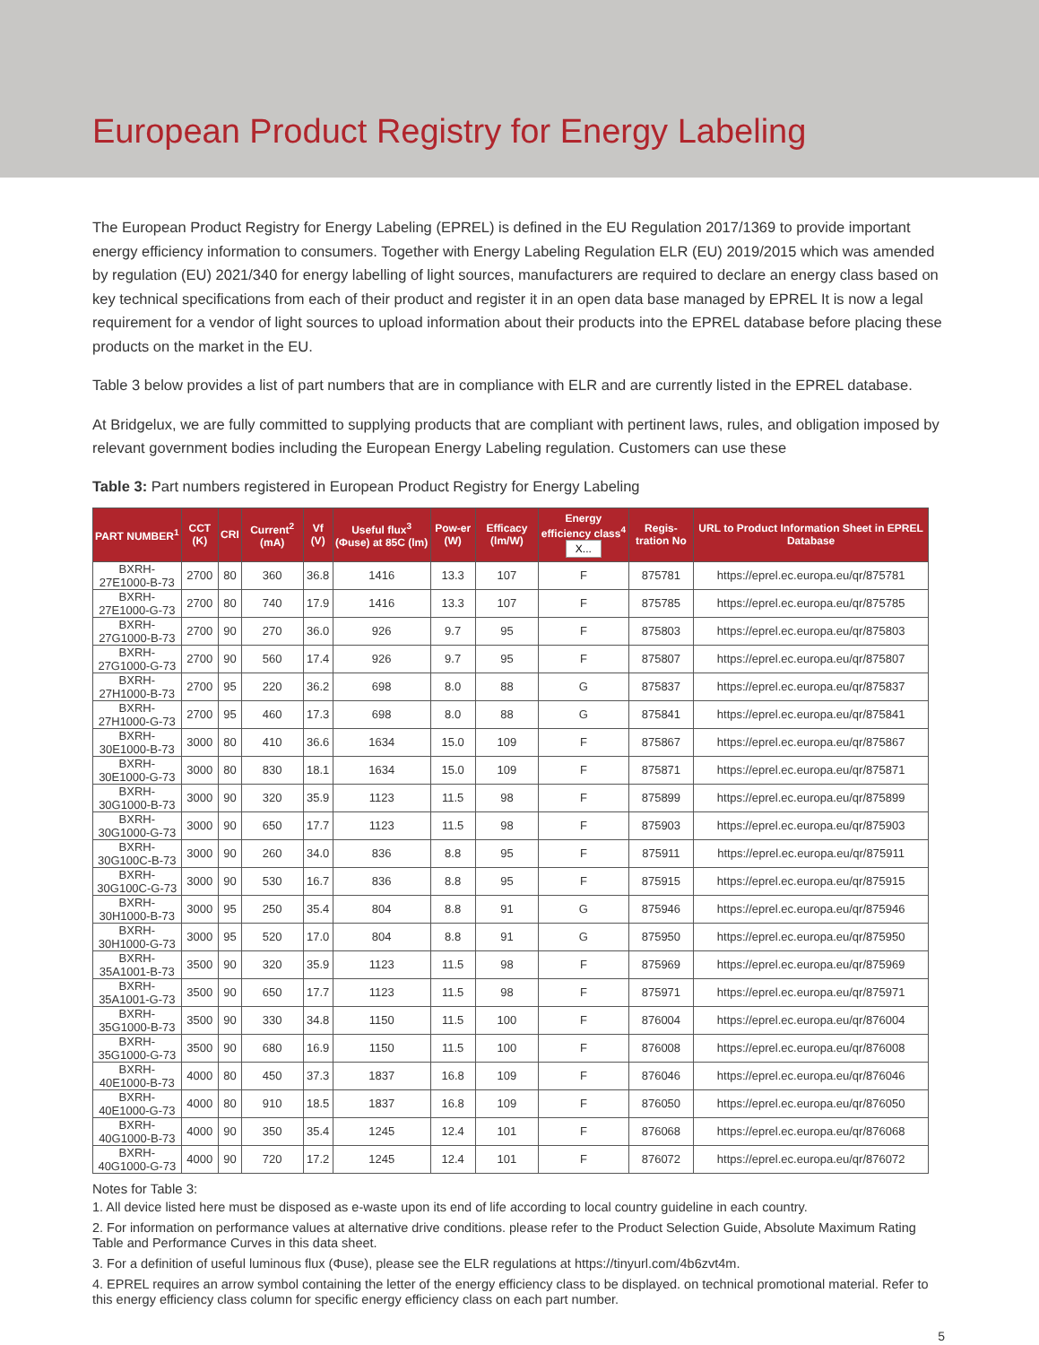European Product Registry for Energy Labeling
The European Product Registry for Energy Labeling (EPREL) is defined in the EU Regulation 2017/1369 to provide important energy efficiency information to consumers. Together with Energy Labeling Regulation ELR (EU) 2019/2015 which was amended by regulation (EU) 2021/340 for energy labelling of light sources, manufacturers are required to declare an energy class based on key technical specifications from each of their product and register it in an open data base managed by EPREL It is now a legal requirement for a vendor of light sources to upload information about their products into the EPREL database before placing these products on the market in the EU.
Table 3 below provides a list of part numbers that are in compliance with ELR and are currently listed in the EPREL database.
At Bridgelux, we are fully committed to supplying products that are compliant with pertinent laws, rules, and obligation imposed by relevant government bodies including the European Energy Labeling regulation. Customers can use these
Table 3: Part numbers registered in European Product Registry for Energy Labeling
| PART NUMBER<sup>1</sup> | CCT (K) | CRI | Current<sup>2</sup> (mA) | Vf (V) | Useful flux<sup>3</sup> (Φuse) at 85C (lm) | Pow-er (W) | Efficacy (lm/W) | Energy efficiency class<sup>4</sup> X... | Regis-tration No | URL to Product Information Sheet in EPREL Database |
| --- | --- | --- | --- | --- | --- | --- | --- | --- | --- | --- |
| BXRH-27E1000-B-73 | 2700 | 80 | 360 | 36.8 | 1416 | 13.3 | 107 | F | 875781 | https://eprel.ec.europa.eu/qr/875781 |
| BXRH-27E1000-G-73 | 2700 | 80 | 740 | 17.9 | 1416 | 13.3 | 107 | F | 875785 | https://eprel.ec.europa.eu/qr/875785 |
| BXRH-27G1000-B-73 | 2700 | 90 | 270 | 36.0 | 926 | 9.7 | 95 | F | 875803 | https://eprel.ec.europa.eu/qr/875803 |
| BXRH-27G1000-G-73 | 2700 | 90 | 560 | 17.4 | 926 | 9.7 | 95 | F | 875807 | https://eprel.ec.europa.eu/qr/875807 |
| BXRH-27H1000-B-73 | 2700 | 95 | 220 | 36.2 | 698 | 8.0 | 88 | G | 875837 | https://eprel.ec.europa.eu/qr/875837 |
| BXRH-27H1000-G-73 | 2700 | 95 | 460 | 17.3 | 698 | 8.0 | 88 | G | 875841 | https://eprel.ec.europa.eu/qr/875841 |
| BXRH-30E1000-B-73 | 3000 | 80 | 410 | 36.6 | 1634 | 15.0 | 109 | F | 875867 | https://eprel.ec.europa.eu/qr/875867 |
| BXRH-30E1000-G-73 | 3000 | 80 | 830 | 18.1 | 1634 | 15.0 | 109 | F | 875871 | https://eprel.ec.europa.eu/qr/875871 |
| BXRH-30G1000-B-73 | 3000 | 90 | 320 | 35.9 | 1123 | 11.5 | 98 | F | 875899 | https://eprel.ec.europa.eu/qr/875899 |
| BXRH-30G1000-G-73 | 3000 | 90 | 650 | 17.7 | 1123 | 11.5 | 98 | F | 875903 | https://eprel.ec.europa.eu/qr/875903 |
| BXRH-30G100C-B-73 | 3000 | 90 | 260 | 34.0 | 836 | 8.8 | 95 | F | 875911 | https://eprel.ec.europa.eu/qr/875911 |
| BXRH-30G100C-G-73 | 3000 | 90 | 530 | 16.7 | 836 | 8.8 | 95 | F | 875915 | https://eprel.ec.europa.eu/qr/875915 |
| BXRH-30H1000-B-73 | 3000 | 95 | 250 | 35.4 | 804 | 8.8 | 91 | G | 875946 | https://eprel.ec.europa.eu/qr/875946 |
| BXRH-30H1000-G-73 | 3000 | 95 | 520 | 17.0 | 804 | 8.8 | 91 | G | 875950 | https://eprel.ec.europa.eu/qr/875950 |
| BXRH-35A1001-B-73 | 3500 | 90 | 320 | 35.9 | 1123 | 11.5 | 98 | F | 875969 | https://eprel.ec.europa.eu/qr/875969 |
| BXRH-35A1001-G-73 | 3500 | 90 | 650 | 17.7 | 1123 | 11.5 | 98 | F | 875971 | https://eprel.ec.europa.eu/qr/875971 |
| BXRH-35G1000-B-73 | 3500 | 90 | 330 | 34.8 | 1150 | 11.5 | 100 | F | 876004 | https://eprel.ec.europa.eu/qr/876004 |
| BXRH-35G1000-G-73 | 3500 | 90 | 680 | 16.9 | 1150 | 11.5 | 100 | F | 876008 | https://eprel.ec.europa.eu/qr/876008 |
| BXRH-40E1000-B-73 | 4000 | 80 | 450 | 37.3 | 1837 | 16.8 | 109 | F | 876046 | https://eprel.ec.europa.eu/qr/876046 |
| BXRH-40E1000-G-73 | 4000 | 80 | 910 | 18.5 | 1837 | 16.8 | 109 | F | 876050 | https://eprel.ec.europa.eu/qr/876050 |
| BXRH-40G1000-B-73 | 4000 | 90 | 350 | 35.4 | 1245 | 12.4 | 101 | F | 876068 | https://eprel.ec.europa.eu/qr/876068 |
| BXRH-40G1000-G-73 | 4000 | 90 | 720 | 17.2 | 1245 | 12.4 | 101 | F | 876072 | https://eprel.ec.europa.eu/qr/876072 |
Notes for Table 3:
1. All device listed here must be disposed as e-waste upon its end of life according to local country guideline in each country.
2. For information on performance values at alternative drive conditions. please refer to the Product Selection Guide, Absolute Maximum Rating Table and Performance Curves in this data sheet.
3. For a definition of useful luminous flux (Φuse), please see the ELR regulations at https://tinyurl.com/4b6zvt4m.
4. EPREL requires an arrow symbol containing the letter of the energy efficiency class to be displayed. on technical promotional material. Refer to this energy efficiency class column for specific energy efficiency class on each part number.
5